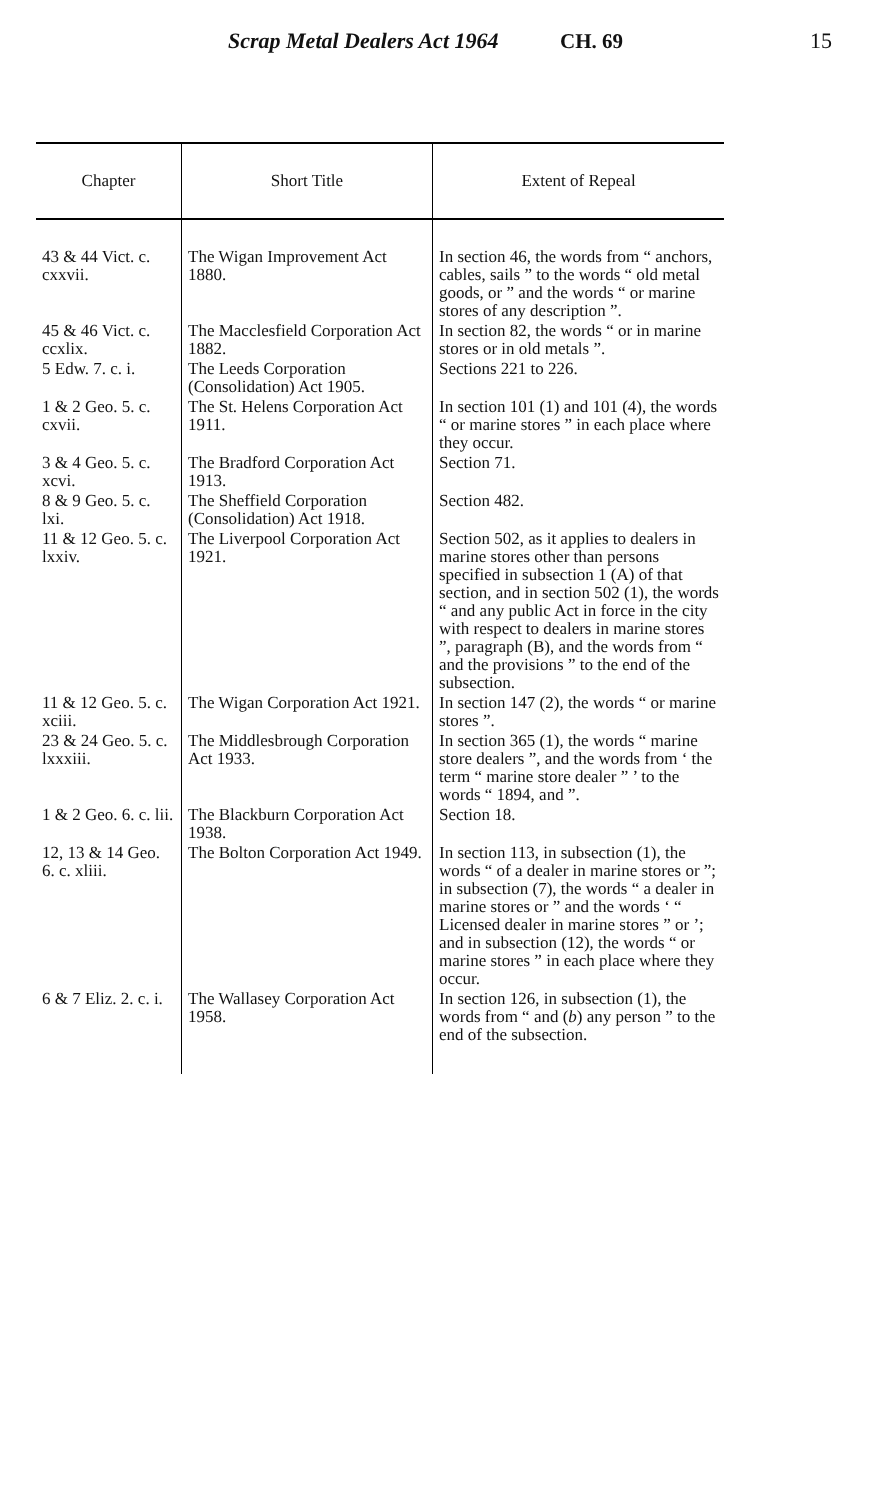Scrap Metal Dealers Act 1964
CH. 69 15
| Chapter | Short Title | Extent of Repeal |
| --- | --- | --- |
| 43 & 44 Vict. c. cxxvii. | The Wigan Improvement Act 1880. | In section 46, the words from “ anchors, cables, sails ” to the words “ old metal goods, or ” and the words “ or marine stores of any description ”. |
| 45 & 46 Vict. c. ccxlix. | The Macclesfield Corporation Act 1882. | In section 82, the words “ or in marine stores or in old metals ”. |
| 5 Edw. 7. c. i. | The Leeds Corporation (Consolidation) Act 1905. | Sections 221 to 226. |
| 1 & 2 Geo. 5. c. cxvii. | The St. Helens Corporation Act 1911. | In section 101 (1) and 101 (4), the words “ or marine stores ” in each place where they occur. |
| 3 & 4 Geo. 5. c. xcvi. | The Bradford Corporation Act 1913. | Section 71. |
| 8 & 9 Geo. 5. c. lxi. | The Sheffield Corporation (Consolidation) Act 1918. | Section 482. |
| 11 & 12 Geo. 5. c. lxxiv. | The Liverpool Corporation Act 1921. | Section 502, as it applies to dealers in marine stores other than persons specified in subsection 1 (A) of that section, and in section 502 (1), the words “ and any public Act in force in the city with respect to dealers in marine stores ”, paragraph (B), and the words from “ and the provisions ” to the end of the subsection. |
| 11 & 12 Geo. 5. c. xciii. | The Wigan Corporation Act 1921. | In section 147 (2), the words “ or marine stores ”. |
| 23 & 24 Geo. 5. c. lxxxiii. | The Middlesbrough Corporation Act 1933. | In section 365 (1), the words “ marine store dealers ”, and the words from ‘ the term “ marine store dealer ” ’ to the words “ 1894, and ”. |
| 1 & 2 Geo. 6. c. lii. | The Blackburn Corporation Act 1938. | Section 18. |
| 12, 13 & 14 Geo. 6. c. xliii. | The Bolton Corporation Act 1949. | In section 113, in subsection (1), the words “ of a dealer in marine stores or ”; in subsection (7), the words “ a dealer in marine stores or ” and the words ‘ “ Licensed dealer in marine stores ” or ’; and in subsection (12), the words “ or marine stores ” in each place where they occur. |
| 6 & 7 Eliz. 2. c. i. | The Wallasey Corporation Act 1958. | In section 126, in subsection (1), the words from “ and ( b ) any person ” to the end of the subsection. |